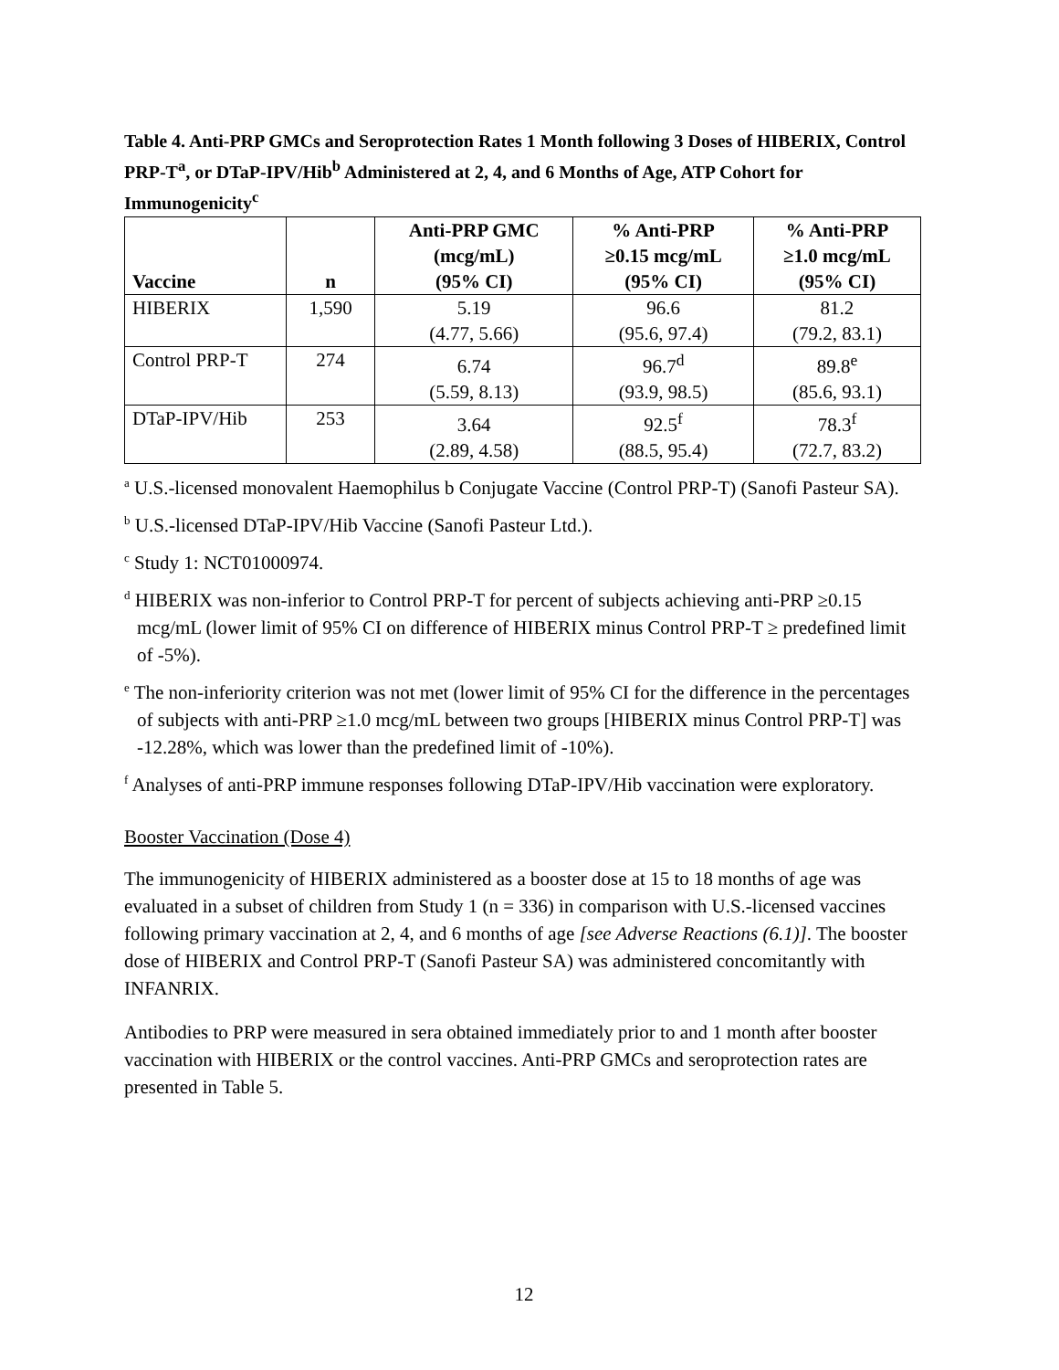Table 4. Anti-PRP GMCs and Seroprotection Rates 1 Month following 3 Doses of HIBERIX, Control PRP-T<sup>a</sup>, or DTaP-IPV/Hib<sup>b</sup> Administered at 2, 4, and 6 Months of Age, ATP Cohort for Immunogenicity<sup>c</sup>
| Vaccine | n | Anti-PRP GMC (mcg/mL) (95% CI) | % Anti-PRP ≥0.15 mcg/mL (95% CI) | % Anti-PRP ≥1.0 mcg/mL (95% CI) |
| --- | --- | --- | --- | --- |
| HIBERIX | 1,590 | 5.19 (4.77, 5.66) | 96.6 (95.6, 97.4) | 81.2 (79.2, 83.1) |
| Control PRP-T | 274 | 6.74 (5.59, 8.13) | 96.7<sup>d</sup> (93.9, 98.5) | 89.8<sup>e</sup> (85.6, 93.1) |
| DTaP-IPV/Hib | 253 | 3.64 (2.89, 4.58) | 92.5<sup>f</sup> (88.5, 95.4) | 78.3<sup>f</sup> (72.7, 83.2) |
<sup>a</sup> U.S.-licensed monovalent Haemophilus b Conjugate Vaccine (Control PRP-T) (Sanofi Pasteur SA).
<sup>b</sup> U.S.-licensed DTaP-IPV/Hib Vaccine (Sanofi Pasteur Ltd.).
<sup>c</sup> Study 1: NCT01000974.
<sup>d</sup> HIBERIX was non-inferior to Control PRP-T for percent of subjects achieving anti-PRP ≥0.15 mcg/mL (lower limit of 95% CI on difference of HIBERIX minus Control PRP-T ≥ predefined limit of -5%).
<sup>e</sup> The non-inferiority criterion was not met (lower limit of 95% CI for the difference in the percentages of subjects with anti-PRP ≥1.0 mcg/mL between two groups [HIBERIX minus Control PRP-T] was -12.28%, which was lower than the predefined limit of -10%).
<sup>f</sup> Analyses of anti-PRP immune responses following DTaP-IPV/Hib vaccination were exploratory.
Booster Vaccination (Dose 4)
The immunogenicity of HIBERIX administered as a booster dose at 15 to 18 months of age was evaluated in a subset of children from Study 1 (n = 336) in comparison with U.S.-licensed vaccines following primary vaccination at 2, 4, and 6 months of age [see Adverse Reactions (6.1)]. The booster dose of HIBERIX and Control PRP-T (Sanofi Pasteur SA) was administered concomitantly with INFANRIX.
Antibodies to PRP were measured in sera obtained immediately prior to and 1 month after booster vaccination with HIBERIX or the control vaccines. Anti-PRP GMCs and seroprotection rates are presented in Table 5.
12